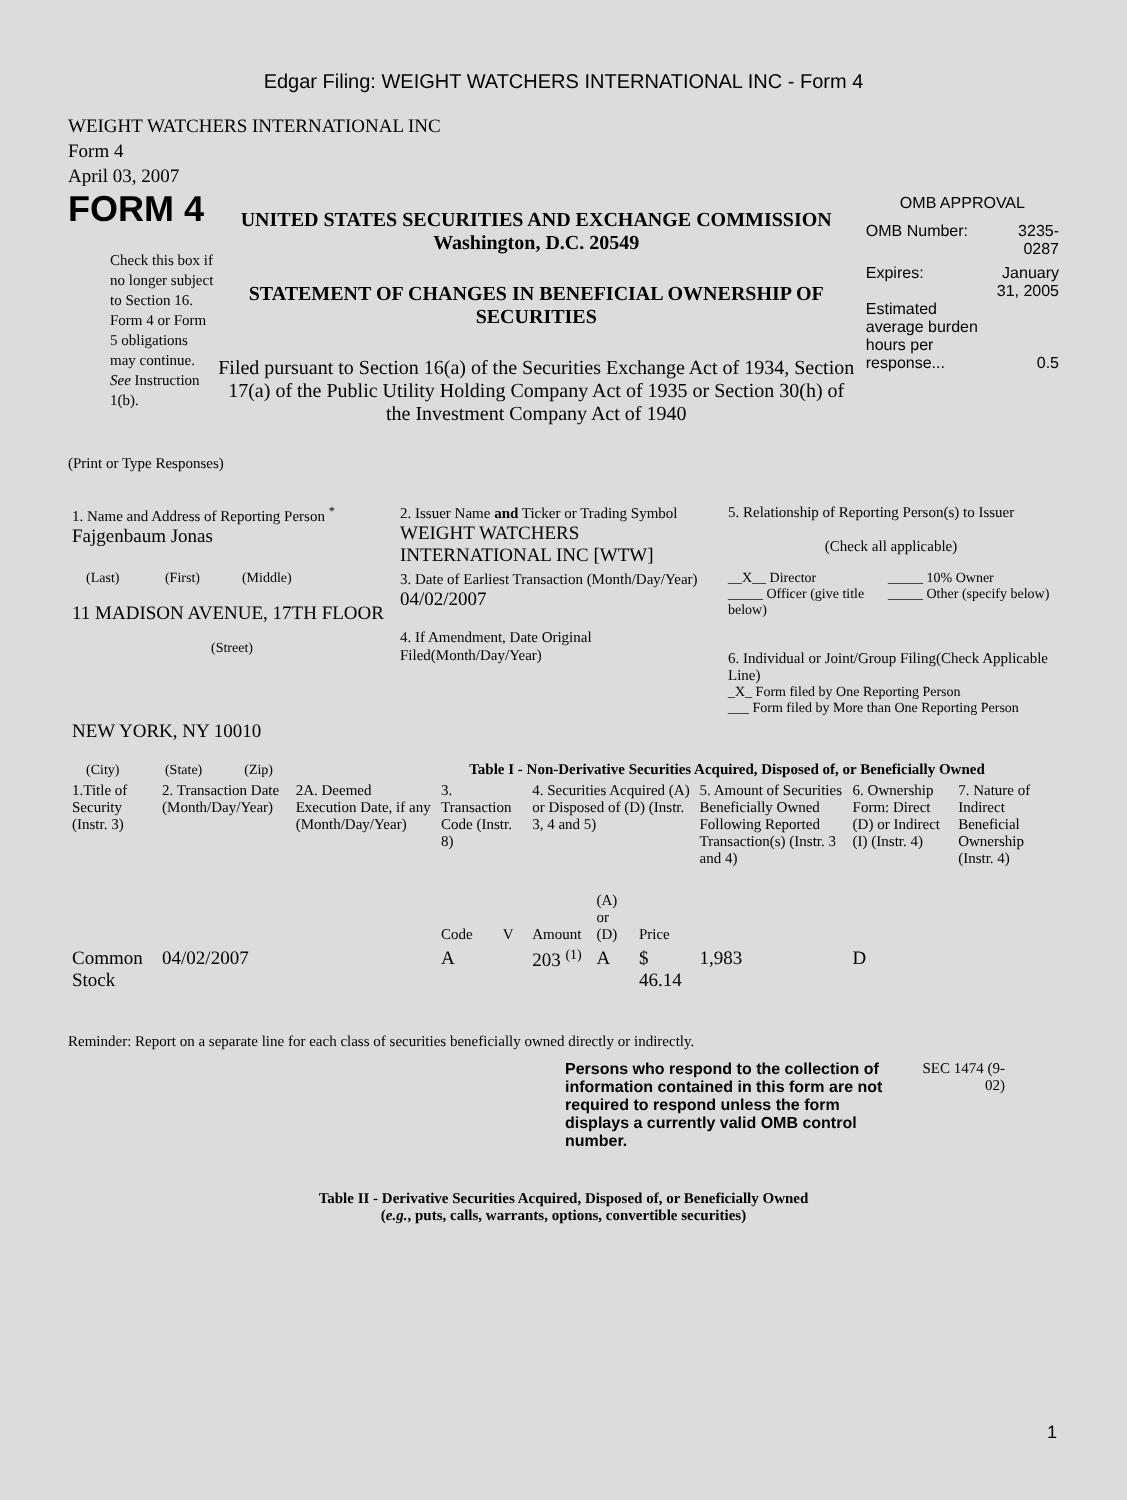Edgar Filing: WEIGHT WATCHERS INTERNATIONAL INC - Form 4
WEIGHT WATCHERS INTERNATIONAL INC
Form 4
April 03, 2007
FORM 4
Check this box if no longer subject to Section 16. Form 4 or Form 5 obligations may continue. See Instruction 1(b).
UNITED STATES SECURITIES AND EXCHANGE COMMISSION
Washington, D.C. 20549
STATEMENT OF CHANGES IN BENEFICIAL OWNERSHIP OF SECURITIES
Filed pursuant to Section 16(a) of the Securities Exchange Act of 1934, Section 17(a) of the Public Utility Holding Company Act of 1935 or Section 30(h) of the Investment Company Act of 1940
OMB APPROVAL
| OMB Number: | 3235-0287 |
| Expires: | January 31, 2005 |
| Estimated average burden hours per response... | 0.5 |
(Print or Type Responses)
| 1. Name and Address of Reporting Person <sup>*</sup> Fajgenbaum Jonas | 2. Issuer Name and Ticker or Trading Symbol WEIGHT WATCHERS INTERNATIONAL INC [WTW] | 5. Relationship of Reporting Person(s) to Issuer (Check all applicable) |
| (Last) (First) (Middle) 11 MADISON AVENUE, 17TH FLOOR (Street) | 3. Date of Earliest Transaction (Month/Day/Year) 04/02/2007 4. If Amendment, Date Original Filed(Month/Day/Year) | / __X__ Director _____ Officer (give title below) / _____ 10% Owner _____ Other (specify below) / 6. Individual or Joint/Group Filing(Check Applicable Line) _X_ Form filed by One Reporting Person ___ Form filed by More than One Reporting Person |
| NEW YORK, NY 10010 (City) (State) (Zip) | Table I - Non-Derivative Securities Acquired, Disposed of, or Beneficially Owned | |
| 1.Title of Security (Instr. 3) | 2. Transaction Date (Month/Day/Year) | 2A. Deemed Execution Date, if any (Month/Day/Year) | 3. Transaction Code (Instr. 8) | | 4. Securities Acquired (A) or Disposed of (D) (Instr. 3, 4 and 5) | | | 5. Amount of Securities Beneficially Owned Following Reported Transaction(s) (Instr. 3 and 4) | 6. Ownership Form: Direct (D) or Indirect (I) (Instr. 4) | 7. Nature of Indirect Beneficial Ownership (Instr. 4) |
| --- | --- | --- | --- | --- | --- | --- | --- | --- | --- | --- |
| | | | Code | V | Amount | (A) or (D) | Price | | | |
| Common Stock | 04/02/2007 | | A | | 203 <sup>(1)</sup> | A | $ 46.14 | 1,983 | D | |
Reminder: Report on a separate line for each class of securities beneficially owned directly or indirectly.
Persons who respond to the collection of information contained in this form are not required to respond unless the form displays a currently valid OMB control number.
SEC 1474 (9-02)
Table II - Derivative Securities Acquired, Disposed of, or Beneficially Owned
(e.g., puts, calls, warrants, options, convertible securities)
1